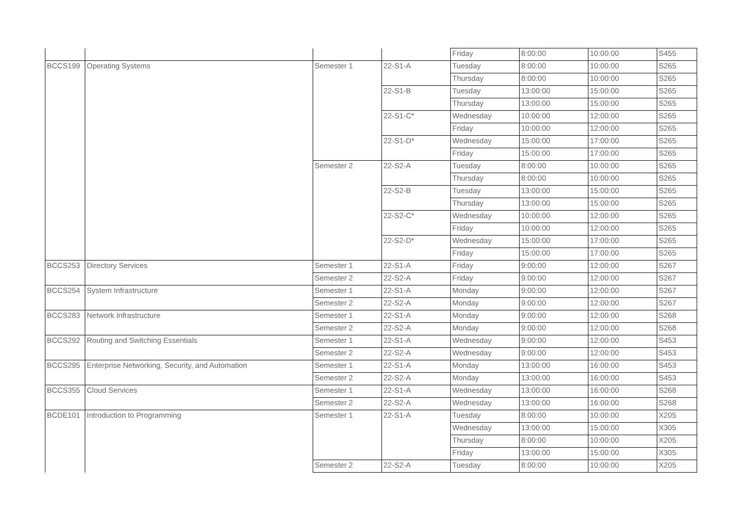| | | | | Friday | 8:00:00 | 10:00:00 | S455 |
| BCCS199 | Operating Systems | Semester 1 | 22-S1-A | Tuesday | 8:00:00 | 10:00:00 | S265 |
| | | | | Thursday | 8:00:00 | 10:00:00 | S265 |
| | | | 22-S1-B | Tuesday | 13:00:00 | 15:00:00 | S265 |
| | | | | Thursday | 13:00:00 | 15:00:00 | S265 |
| | | | 22-S1-C* | Wednesday | 10:00:00 | 12:00:00 | S265 |
| | | | | Friday | 10:00:00 | 12:00:00 | S265 |
| | | | 22-S1-D* | Wednesday | 15:00:00 | 17:00:00 | S265 |
| | | | | Friday | 15:00:00 | 17:00:00 | S265 |
| | | Semester 2 | 22-S2-A | Tuesday | 8:00:00 | 10:00:00 | S265 |
| | | | | Thursday | 8:00:00 | 10:00:00 | S265 |
| | | | 22-S2-B | Tuesday | 13:00:00 | 15:00:00 | S265 |
| | | | | Thursday | 13:00:00 | 15:00:00 | S265 |
| | | | 22-S2-C* | Wednesday | 10:00:00 | 12:00:00 | S265 |
| | | | | Friday | 10:00:00 | 12:00:00 | S265 |
| | | | 22-S2-D* | Wednesday | 15:00:00 | 17:00:00 | S265 |
| | | | | Friday | 15:00:00 | 17:00:00 | S265 |
| BCCS253 | Directory Services | Semester 1 | 22-S1-A | Friday | 9:00:00 | 12:00:00 | S267 |
| | | Semester 2 | 22-S2-A | Friday | 9:00:00 | 12:00:00 | S267 |
| BCCS254 | System Infrastructure | Semester 1 | 22-S1-A | Monday | 9:00:00 | 12:00:00 | S267 |
| | | Semester 2 | 22-S2-A | Monday | 9:00:00 | 12:00:00 | S267 |
| BCCS283 | Network Infrastructure | Semester 1 | 22-S1-A | Monday | 9:00:00 | 12:00:00 | S268 |
| | | Semester 2 | 22-S2-A | Monday | 9:00:00 | 12:00:00 | S268 |
| BCCS292 | Routing and Switching Essentials | Semester 1 | 22-S1-A | Wednesday | 9:00:00 | 12:00:00 | S453 |
| | | Semester 2 | 22-S2-A | Wednesday | 9:00:00 | 12:00:00 | S453 |
| BCCS295 | Enterprise Networking, Security, and Automation | Semester 1 | 22-S1-A | Monday | 13:00:00 | 16:00:00 | S453 |
| | | Semester 2 | 22-S2-A | Monday | 13:00:00 | 16:00:00 | S453 |
| BCCS355 | Cloud Services | Semester 1 | 22-S1-A | Wednesday | 13:00:00 | 16:00:00 | S268 |
| | | Semester 2 | 22-S2-A | Wednesday | 13:00:00 | 16:00:00 | S268 |
| BCDE101 | Introduction to Programming | Semester 1 | 22-S1-A | Tuesday | 8:00:00 | 10:00:00 | X205 |
| | | | | Wednesday | 13:00:00 | 15:00:00 | X305 |
| | | | | Thursday | 8:00:00 | 10:00:00 | X205 |
| | | | | Friday | 13:00:00 | 15:00:00 | X305 |
| | | Semester 2 | 22-S2-A | Tuesday | 8:00:00 | 10:00:00 | X205 |